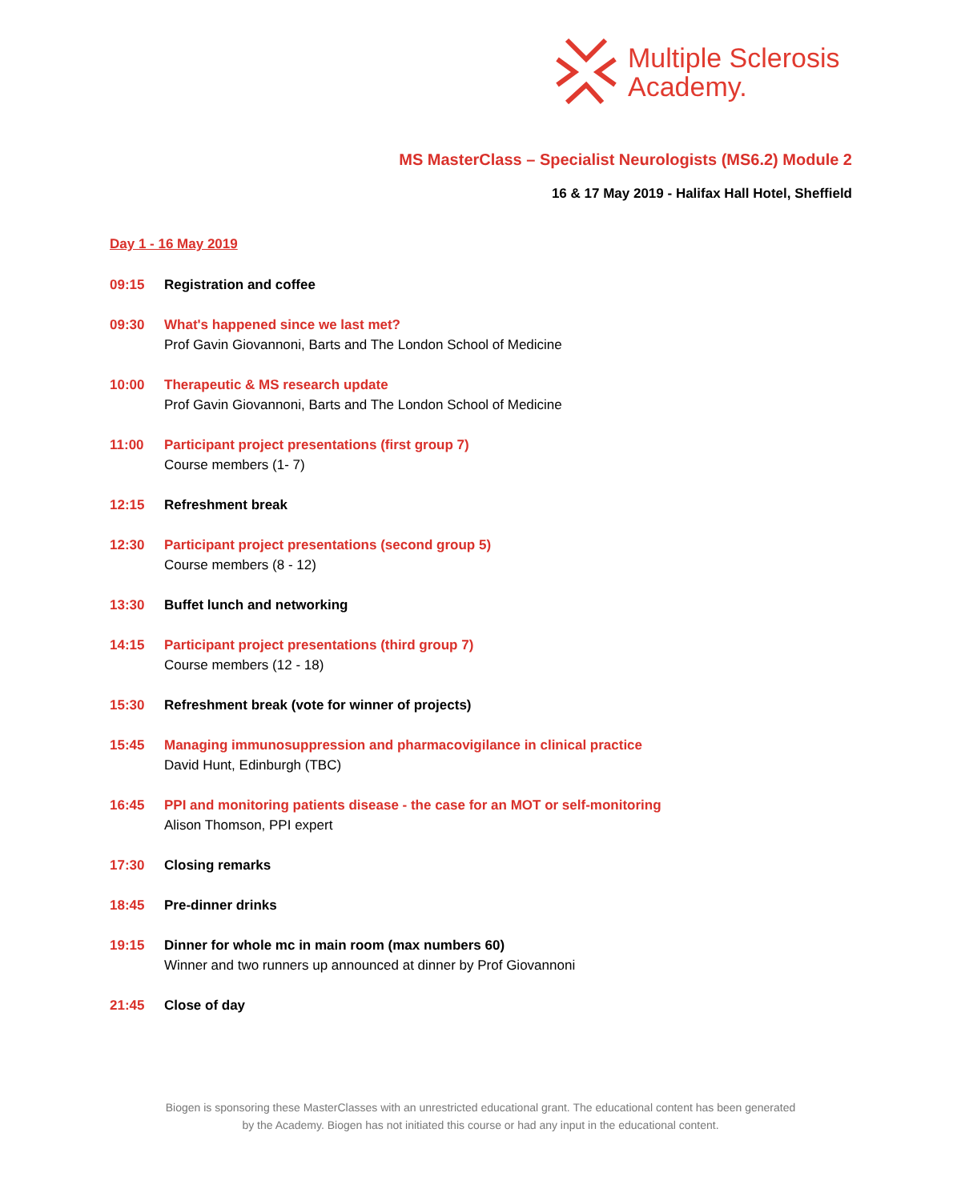Multiple Sclerosis
Academy.
MS MasterClass – Specialist Neurologists (MS6.2) Module 2
16 & 17 May 2019 - Halifax Hall Hotel, Sheffield
Day 1 - 16 May 2019
09:15 Registration and coffee
09:30 What's happened since we last met?
Prof Gavin Giovannoni, Barts and The London School of Medicine
10:00 Therapeutic & MS research update
Prof Gavin Giovannoni, Barts and The London School of Medicine
11:00 Participant project presentations (first group 7)
Course members (1- 7)
12:15 Refreshment break
12:30 Participant project presentations (second group 5)
Course members (8 - 12)
13:30 Buffet lunch and networking
14:15 Participant project presentations (third group 7)
Course members (12 - 18)
15:30 Refreshment break (vote for winner of projects)
15:45 Managing immunosuppression and pharmacovigilance in clinical practice
David Hunt, Edinburgh (TBC)
16:45 PPI and monitoring patients disease - the case for an MOT or self-monitoring
Alison Thomson, PPI expert
17:30 Closing remarks
18:45 Pre-dinner drinks
19:15 Dinner for whole mc in main room (max numbers 60)
Winner and two runners up announced at dinner by Prof Giovannoni
21:45 Close of day
Biogen is sponsoring these MasterClasses with an unrestricted educational grant. The educational content has been generated
by the Academy. Biogen has not initiated this course or had any input in the educational content.